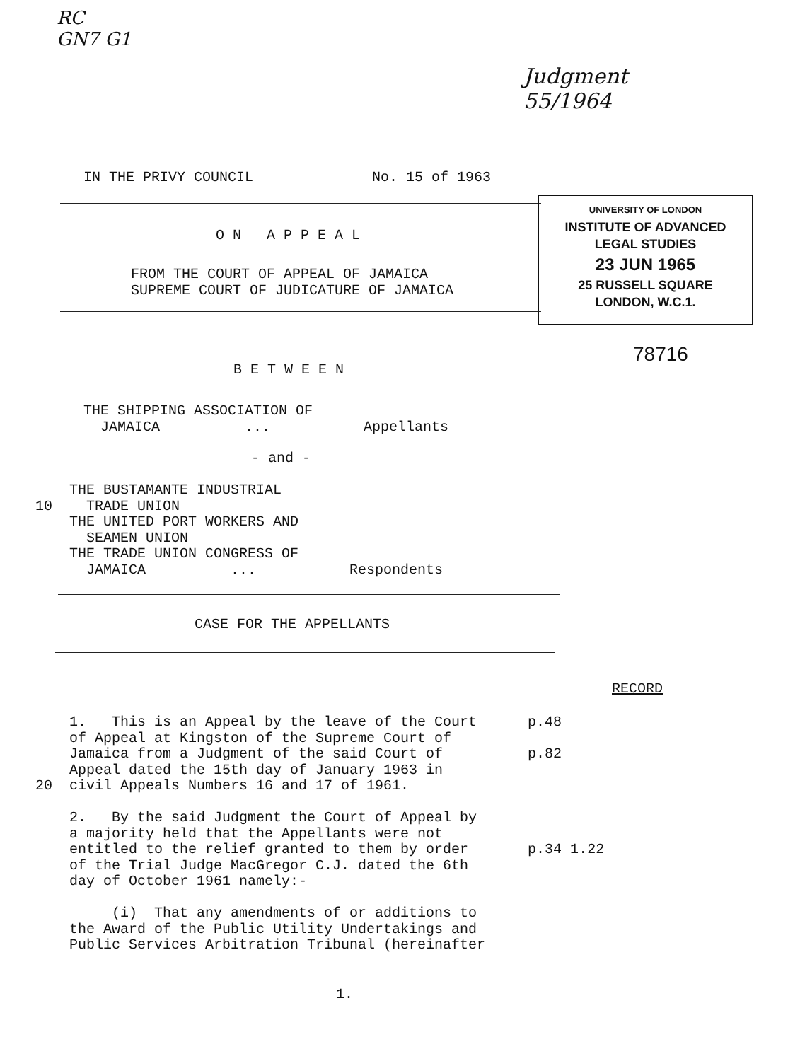RC
GN7 G1
Judgment
55/1964
IN THE PRIVY COUNCIL No. 15 of 1963
UNIVERSITY OF LONDON
INSTITUTE OF ADVANCED
LEGAL STUDIES
23 JUN 1965
25 RUSSELL SQUARE
LONDON, W.C.1.
O N A P P E A L
FROM THE COURT OF APPEAL OF JAMAICA SUPREME COURT OF JUDICATURE OF JAMAICA
78716
B E T W E E N
THE SHIPPING ASSOCIATION OF JAMAICA ... Appellants
- and -
THE BUSTAMANTE INDUSTRIAL 10 TRADE UNION THE UNITED PORT WORKERS AND SEAMEN UNION THE TRADE UNION CONGRESS OF JAMAICA ... Respondents
CASE FOR THE APPELLANTS
RECORD
1. This is an Appeal by the leave of the Court p.48 of Appeal at Kingston of the Supreme Court of Jamaica from a Judgment of the said Court of p.82 Appeal dated the 15th day of January 1963 in 20 civil Appeals Numbers 16 and 17 of 1961. 2. By the said Judgment the Court of Appeal by a majority held that the Appellants were not entitled to the relief granted to them by order p.34 1.22 of the Trial Judge MacGregor C.J. dated the 6th day of October 1961 namely:- (i) That any amendments of or additions to the Award of the Public Utility Undertakings and Public Services Arbitration Tribunal (hereinafter
1.